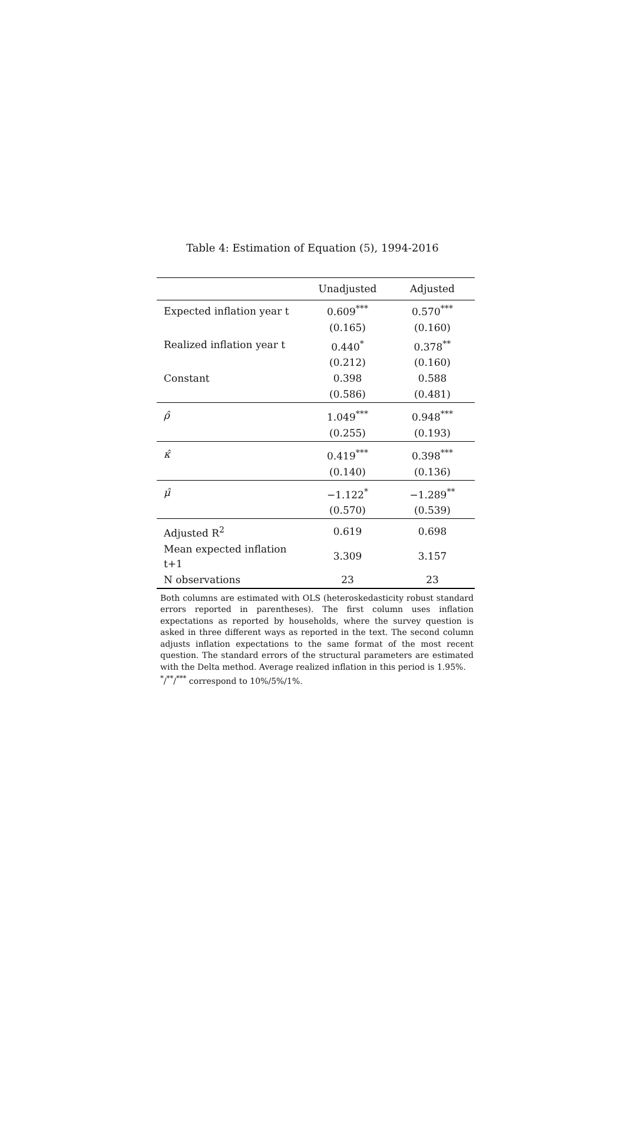Table 4: Estimation of Equation (5), 1994-2016
| | Unadjusted | Adjusted |
| --- | --- | --- |
| Expected inflation year t | 0.609<sup>***</sup> | 0.570<sup>***</sup> |
| | (0.165) | (0.160) |
| Realized inflation year t | 0.440<sup>*</sup> | 0.378<sup>**</sup> |
| | (0.212) | (0.160) |
| Constant | 0.398 | 0.588 |
| | (0.586) | (0.481) |
| ρ̂ | 1.049<sup>***</sup> | 0.948<sup>***</sup> |
| | (0.255) | (0.193) |
| κ̂ | 0.419<sup>***</sup> | 0.398<sup>***</sup> |
| | (0.140) | (0.136) |
| μ̂ | −1.122<sup>*</sup> | −1.289<sup>**</sup> |
| | (0.570) | (0.539) |
| Adjusted R<sup>2</sup> | 0.619 | 0.698 |
| Mean expected inflation t+1 | 3.309 | 3.157 |
| N observations | 23 | 23 |
Both columns are estimated with OLS (heteroskedasticity robust standard errors reported in parentheses). The first column uses inflation expectations as reported by households, where the survey question is asked in three different ways as reported in the text. The second column adjusts inflation expectations to the same format of the most recent question. The standard errors of the structural parameters are estimated with the Delta method. Average realized inflation in this period is 1.95%.
<sup>*</sup>/<sup>**</sup>/<sup>***</sup> correspond to 10%/5%/1%.